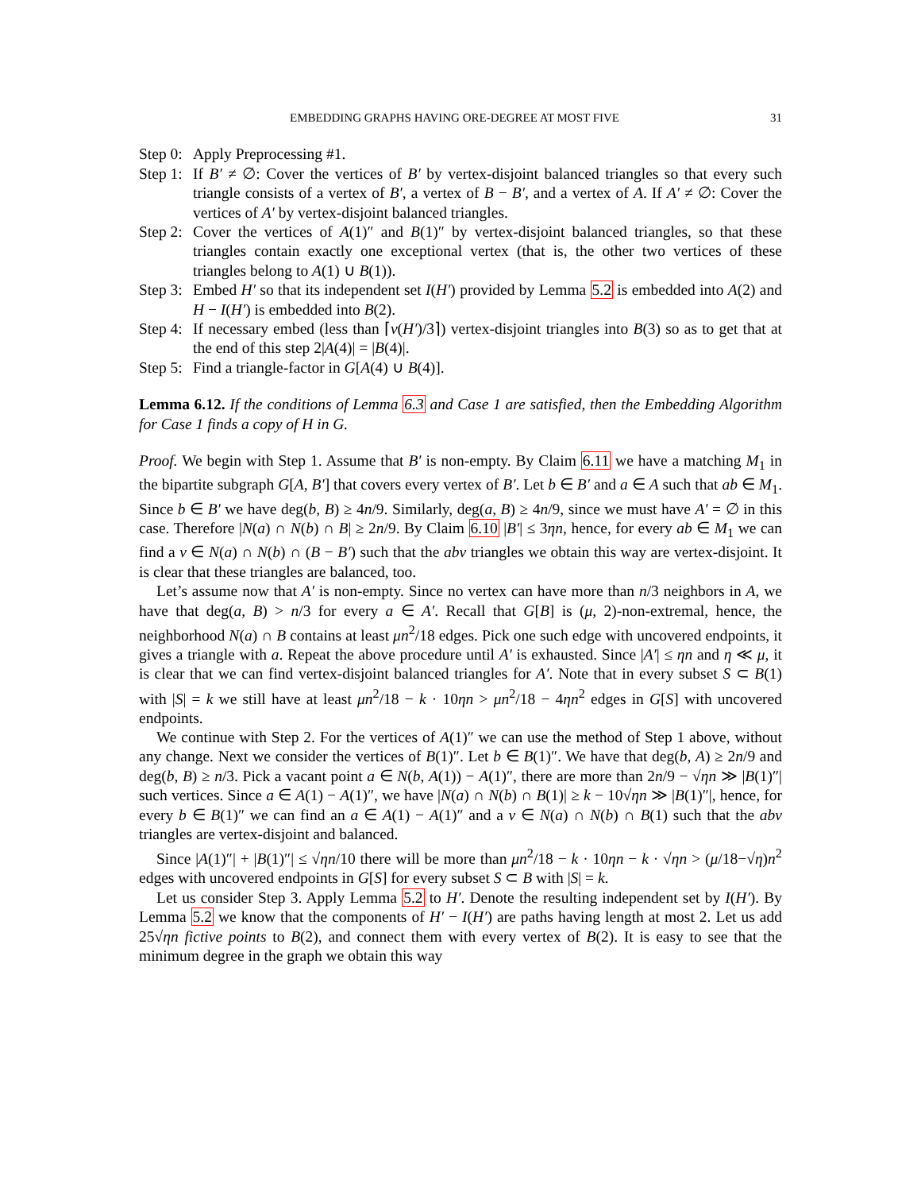EMBEDDING GRAPHS HAVING ORE-DEGREE AT MOST FIVE 31
Step 0: Apply Preprocessing #1.
Step 1: If B′ ≠ ∅: Cover the vertices of B′ by vertex-disjoint balanced triangles so that every such triangle consists of a vertex of B′, a vertex of B − B′, and a vertex of A. If A′ ≠ ∅: Cover the vertices of A′ by vertex-disjoint balanced triangles.
Step 2: Cover the vertices of A(1)″ and B(1)″ by vertex-disjoint balanced triangles, so that these triangles contain exactly one exceptional vertex (that is, the other two vertices of these triangles belong to A(1) ∪ B(1)).
Step 3: Embed H′ so that its independent set I(H′) provided by Lemma 5.2 is embedded into A(2) and H − I(H′) is embedded into B(2).
Step 4: If necessary embed (less than ⌈v(H′)/3⌉) vertex-disjoint triangles into B(3) so as to get that at the end of this step 2|A(4)| = |B(4)|.
Step 5: Find a triangle-factor in G[A(4) ∪ B(4)].
Lemma 6.12. If the conditions of Lemma 6.3 and Case 1 are satisfied, then the Embedding Algorithm for Case 1 finds a copy of H in G.
Proof. We begin with Step 1. Assume that B′ is non-empty. By Claim 6.11 we have a matching M<sub>1</sub> in the bipartite subgraph G[A, B′] that covers every vertex of B′. Let b ∈ B′ and a ∈ A such that ab ∈ M<sub>1</sub>. Since b ∈ B′ we have deg(b, B) ≥ 4n/9. Similarly, deg(a, B) ≥ 4n/9, since we must have A′ = ∅ in this case. Therefore |N(a) ∩ N(b) ∩ B| ≥ 2n/9. By Claim 6.10 |B′| ≤ 3ηn, hence, for every ab ∈ M<sub>1</sub> we can find a v ∈ N(a) ∩ N(b) ∩ (B − B′) such that the abv triangles we obtain this way are vertex-disjoint. It is clear that these triangles are balanced, too.
Let’s assume now that A′ is non-empty. Since no vertex can have more than n/3 neighbors in A, we have that deg(a, B) > n/3 for every a ∈ A′. Recall that G[B] is (μ, 2)-non-extremal, hence, the neighborhood N(a) ∩ B contains at least μn<sup>2</sup>/18 edges. Pick one such edge with uncovered endpoints, it gives a triangle with a. Repeat the above procedure until A′ is exhausted. Since |A′| ≤ ηn and η ≪ μ, it is clear that we can find vertex-disjoint balanced triangles for A′. Note that in every subset S ⊂ B(1) with |S| = k we still have at least μn<sup>2</sup>/18 − k · 10ηn > μn<sup>2</sup>/18 − 4ηn<sup>2</sup> edges in G[S] with uncovered endpoints.
We continue with Step 2. For the vertices of A(1)″ we can use the method of Step 1 above, without any change. Next we consider the vertices of B(1)″. Let b ∈ B(1)″. We have that deg(b, A) ≥ 2n/9 and deg(b, B) ≥ n/3. Pick a vacant point a ∈ N(b, A(1)) − A(1)″, there are more than 2n/9 − √ηn ≫ |B(1)″| such vertices. Since a ∈ A(1) − A(1)″, we have |N(a) ∩ N(b) ∩ B(1)| ≥ k − 10√ηn ≫ |B(1)″|, hence, for every b ∈ B(1)″ we can find an a ∈ A(1) − A(1)″ and a v ∈ N(a) ∩ N(b) ∩ B(1) such that the abv triangles are vertex-disjoint and balanced.
Since |A(1)″| + |B(1)″| ≤ √ηn/10 there will be more than μn<sup>2</sup>/18 − k · 10ηn − k · √ηn > (μ/18−√η)n<sup>2</sup> edges with uncovered endpoints in G[S] for every subset S ⊂ B with |S| = k.
Let us consider Step 3. Apply Lemma 5.2 to H′. Denote the resulting independent set by I(H′). By Lemma 5.2 we know that the components of H′ − I(H′) are paths having length at most 2. Let us add 25√ηn fictive points to B(2), and connect them with every vertex of B(2). It is easy to see that the minimum degree in the graph we obtain this way